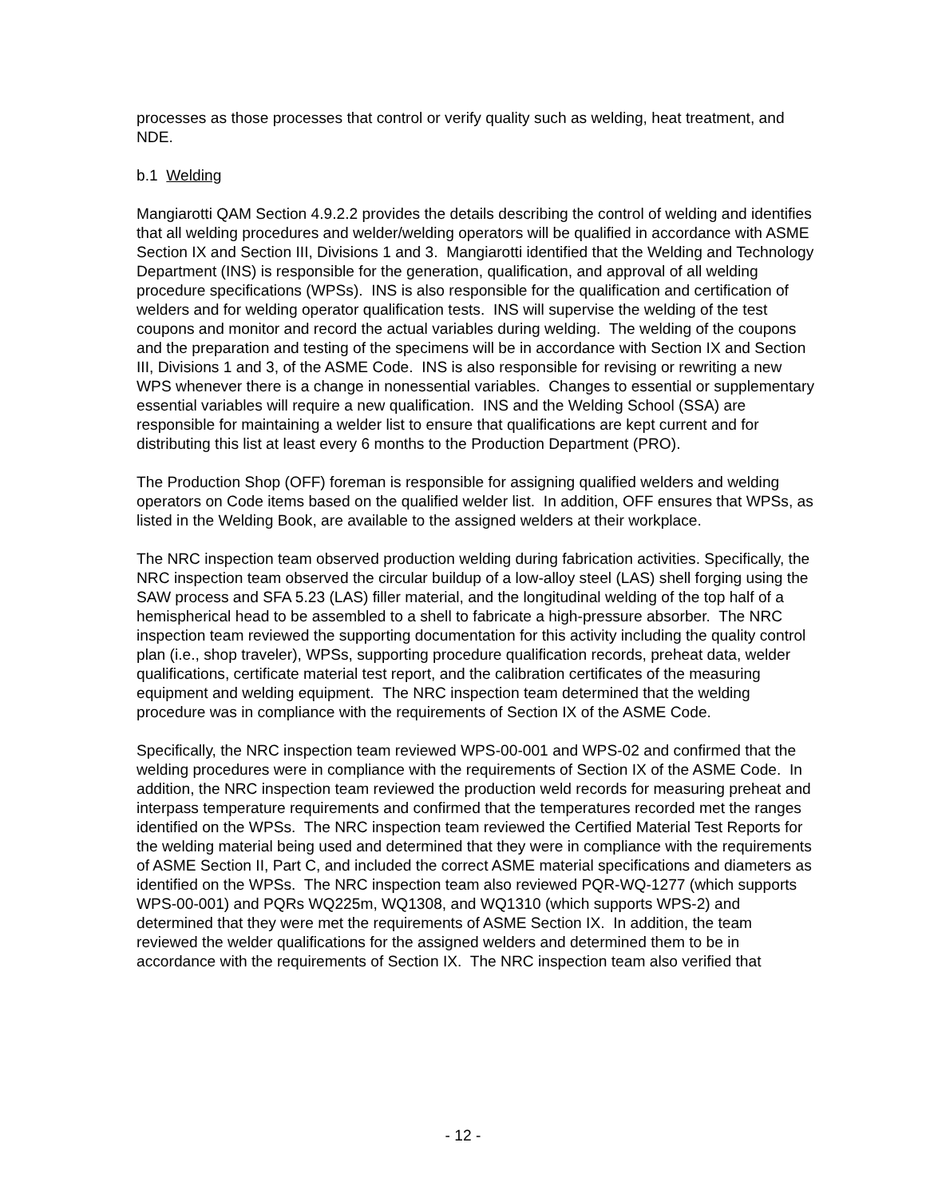processes as those processes that control or verify quality such as welding, heat treatment, and NDE.
b.1 Welding
Mangiarotti QAM Section 4.9.2.2 provides the details describing the control of welding and identifies that all welding procedures and welder/welding operators will be qualified in accordance with ASME Section IX and Section III, Divisions 1 and 3. Mangiarotti identified that the Welding and Technology Department (INS) is responsible for the generation, qualification, and approval of all welding procedure specifications (WPSs). INS is also responsible for the qualification and certification of welders and for welding operator qualification tests. INS will supervise the welding of the test coupons and monitor and record the actual variables during welding. The welding of the coupons and the preparation and testing of the specimens will be in accordance with Section IX and Section III, Divisions 1 and 3, of the ASME Code. INS is also responsible for revising or rewriting a new WPS whenever there is a change in nonessential variables. Changes to essential or supplementary essential variables will require a new qualification. INS and the Welding School (SSA) are responsible for maintaining a welder list to ensure that qualifications are kept current and for distributing this list at least every 6 months to the Production Department (PRO).
The Production Shop (OFF) foreman is responsible for assigning qualified welders and welding operators on Code items based on the qualified welder list. In addition, OFF ensures that WPSs, as listed in the Welding Book, are available to the assigned welders at their workplace.
The NRC inspection team observed production welding during fabrication activities. Specifically, the NRC inspection team observed the circular buildup of a low-alloy steel (LAS) shell forging using the SAW process and SFA 5.23 (LAS) filler material, and the longitudinal welding of the top half of a hemispherical head to be assembled to a shell to fabricate a high-pressure absorber. The NRC inspection team reviewed the supporting documentation for this activity including the quality control plan (i.e., shop traveler), WPSs, supporting procedure qualification records, preheat data, welder qualifications, certificate material test report, and the calibration certificates of the measuring equipment and welding equipment. The NRC inspection team determined that the welding procedure was in compliance with the requirements of Section IX of the ASME Code.
Specifically, the NRC inspection team reviewed WPS-00-001 and WPS-02 and confirmed that the welding procedures were in compliance with the requirements of Section IX of the ASME Code. In addition, the NRC inspection team reviewed the production weld records for measuring preheat and interpass temperature requirements and confirmed that the temperatures recorded met the ranges identified on the WPSs. The NRC inspection team reviewed the Certified Material Test Reports for the welding material being used and determined that they were in compliance with the requirements of ASME Section II, Part C, and included the correct ASME material specifications and diameters as identified on the WPSs. The NRC inspection team also reviewed PQR-WQ-1277 (which supports WPS-00-001) and PQRs WQ225m, WQ1308, and WQ1310 (which supports WPS-2) and determined that they were met the requirements of ASME Section IX. In addition, the team reviewed the welder qualifications for the assigned welders and determined them to be in accordance with the requirements of Section IX. The NRC inspection team also verified that
- 12 -